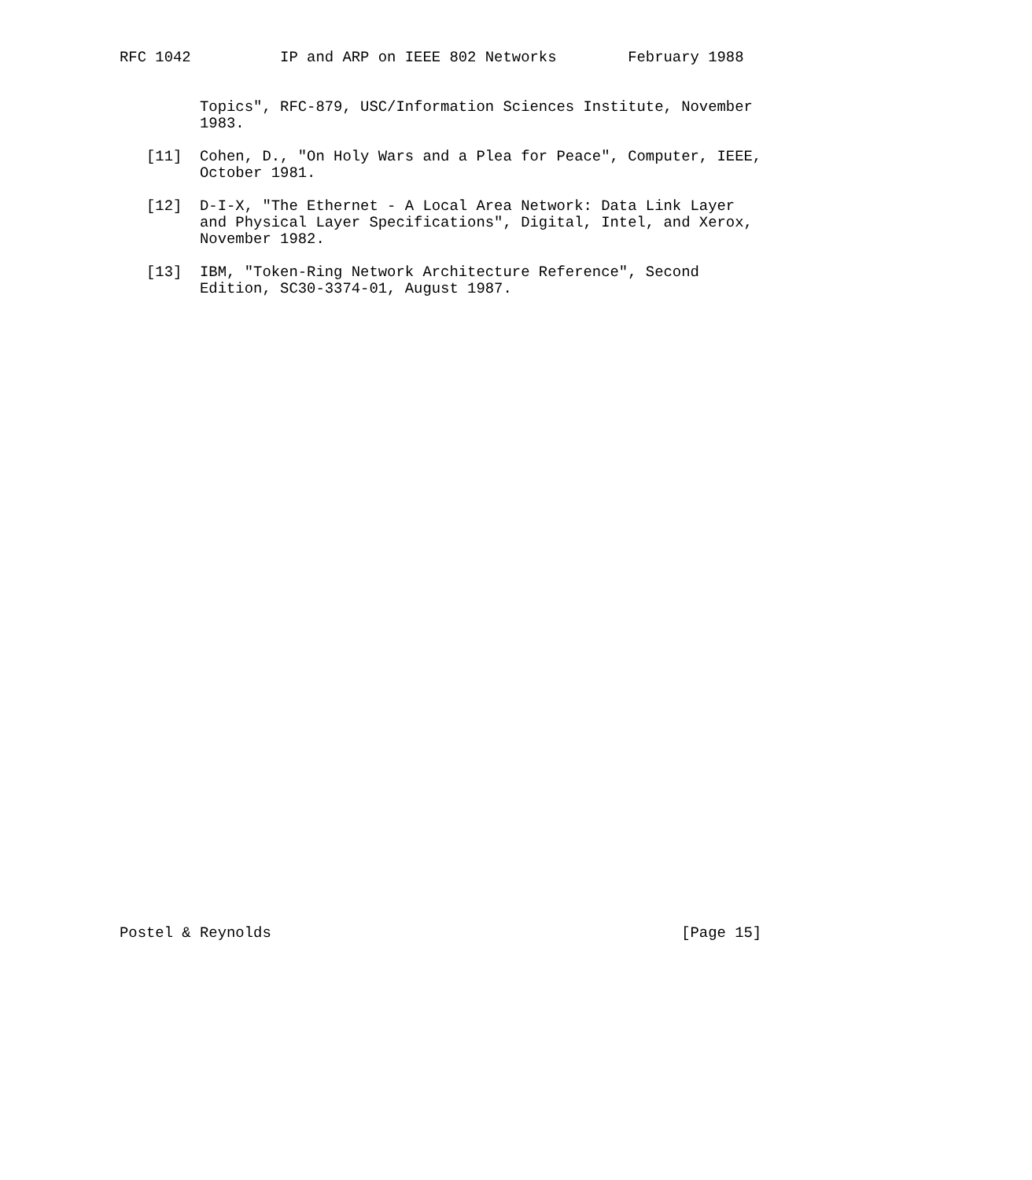RFC 1042          IP and ARP on IEEE 802 Networks        February 1988


         Topics", RFC-879, USC/Information Sciences Institute, November
         1983.

   [11]  Cohen, D., "On Holy Wars and a Plea for Peace", Computer, IEEE,
         October 1981.

   [12]  D-I-X, "The Ethernet - A Local Area Network: Data Link Layer
         and Physical Layer Specifications", Digital, Intel, and Xerox,
         November 1982.

   [13]  IBM, "Token-Ring Network Architecture Reference", Second
         Edition, SC30-3374-01, August 1987.






































Postel & Reynolds                                              [Page 15]